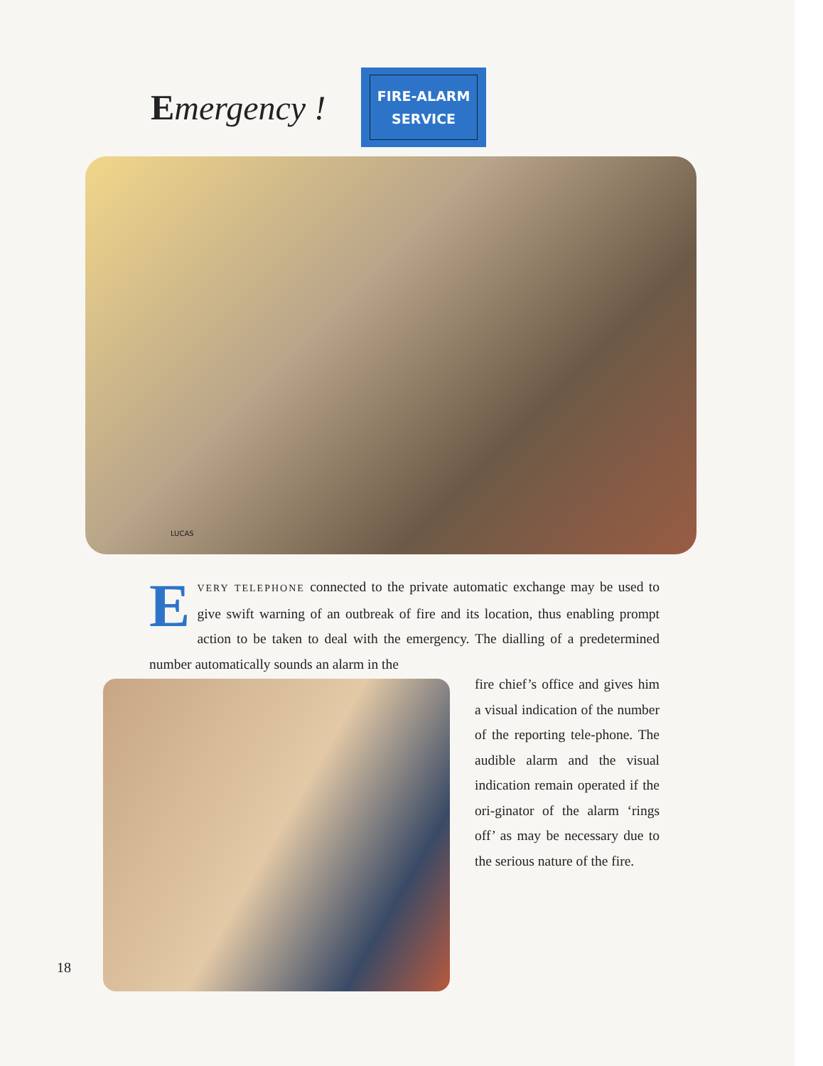Emergency !
FIRE-ALARM
SERVICE
LUCAS
EVERY TELEPHONE connected to the private automatic exchange may be used to give swift warning of an outbreak of fire and its location, thus enabling prompt action to be taken to deal with the emergency. The dialling of a predetermined number automatically sounds an alarm in the
fire chief’s office and gives him a visual indication of the number of the reporting tele-phone. The audible alarm and the visual indication remain operated if the ori-ginator of the alarm ‘rings off’ as may be necessary due to the serious nature of the fire.
18